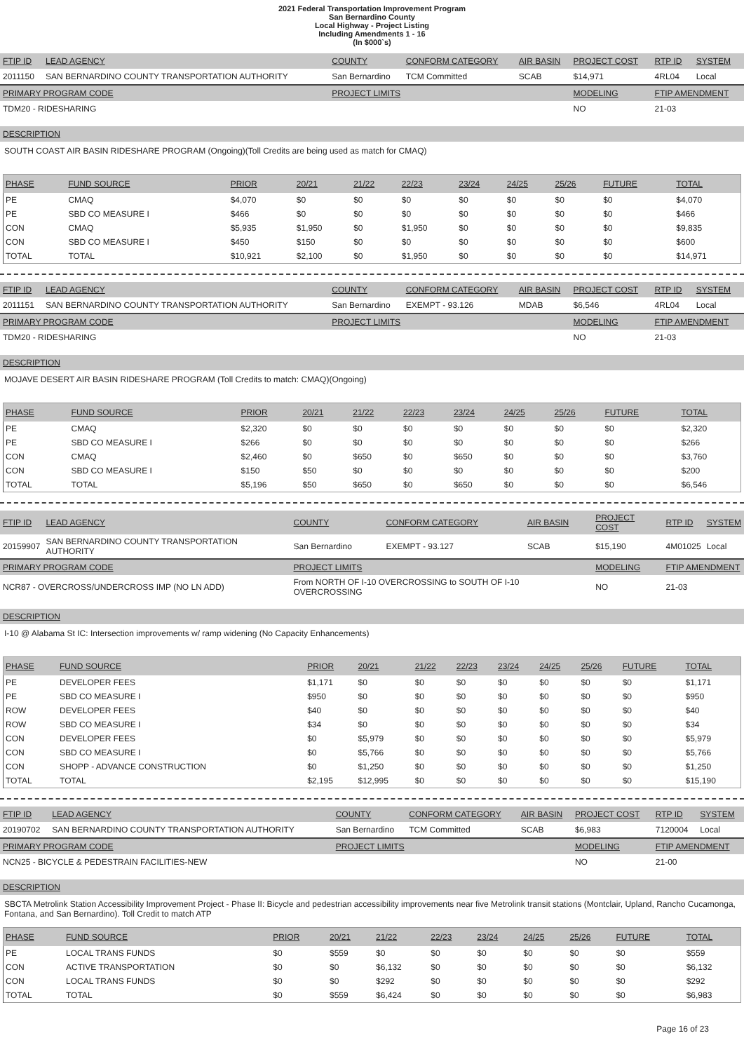2021 Federal Transportation Improvement Program
San Bernardino County
Local Highway - Project Listing
Including Amendments 1 - 16
(In $000`s)
| FTIP ID | LEAD AGENCY | COUNTY | CONFORM CATEGORY | AIR BASIN | PROJECT COST | RTP ID | SYSTEM |
| 2011150 | SAN BERNARDINO COUNTY TRANSPORTATION AUTHORITY | San Bernardino | TCM Committed | SCAB | $14,971 | 4RL04 | Local |
| PRIMARY PROGRAM CODE | | PROJECT LIMITS | | | MODELING | FTIP AMENDMENT | |
| TDM20 - RIDESHARING | | | | | NO | 21-03 | |
DESCRIPTION
SOUTH COAST AIR BASIN RIDESHARE PROGRAM (Ongoing)(Toll Credits are being used as match for CMAQ)
| PHASE | FUND SOURCE | PRIOR | 20/21 | 21/22 | 22/23 | 23/24 | 24/25 | 25/26 | FUTURE | TOTAL |
| --- | --- | --- | --- | --- | --- | --- | --- | --- | --- | --- |
| PE | CMAQ | $4,070 | $0 | $0 | $0 | $0 | $0 | $0 | $0 | $4,070 |
| PE | SBD CO MEASURE I | $466 | $0 | $0 | $0 | $0 | $0 | $0 | $0 | $466 |
| CON | CMAQ | $5,935 | $1,950 | $0 | $1,950 | $0 | $0 | $0 | $0 | $9,835 |
| CON | SBD CO MEASURE I | $450 | $150 | $0 | $0 | $0 | $0 | $0 | $0 | $600 |
| TOTAL | TOTAL | $10,921 | $2,100 | $0 | $1,950 | $0 | $0 | $0 | $0 | $14,971 |
| FTIP ID | LEAD AGENCY | COUNTY | CONFORM CATEGORY | AIR BASIN | PROJECT COST | RTP ID | SYSTEM |
| 2011151 | SAN BERNARDINO COUNTY TRANSPORTATION AUTHORITY | San Bernardino | EXEMPT - 93.126 | MDAB | $6,546 | 4RL04 | Local |
| PRIMARY PROGRAM CODE | | PROJECT LIMITS | | | MODELING | FTIP AMENDMENT | |
| TDM20 - RIDESHARING | | | | | NO | 21-03 | |
DESCRIPTION
MOJAVE DESERT AIR BASIN RIDESHARE PROGRAM (Toll Credits to match: CMAQ)(Ongoing)
| PHASE | FUND SOURCE | PRIOR | 20/21 | 21/22 | 22/23 | 23/24 | 24/25 | 25/26 | FUTURE | TOTAL |
| --- | --- | --- | --- | --- | --- | --- | --- | --- | --- | --- |
| PE | CMAQ | $2,320 | $0 | $0 | $0 | $0 | $0 | $0 | $0 | $2,320 |
| PE | SBD CO MEASURE I | $266 | $0 | $0 | $0 | $0 | $0 | $0 | $0 | $266 |
| CON | CMAQ | $2,460 | $0 | $650 | $0 | $650 | $0 | $0 | $0 | $3,760 |
| CON | SBD CO MEASURE I | $150 | $50 | $0 | $0 | $0 | $0 | $0 | $0 | $200 |
| TOTAL | TOTAL | $5,196 | $50 | $650 | $0 | $650 | $0 | $0 | $0 | $6,546 |
| FTIP ID | LEAD AGENCY | COUNTY | CONFORM CATEGORY | AIR BASIN | PROJECT COST | RTP ID | SYSTEM |
| 20159907 | SAN BERNARDINO COUNTY TRANSPORTATION AUTHORITY | San Bernardino | EXEMPT - 93.127 | SCAB | $15,190 | 4M01025 | Local |
| PRIMARY PROGRAM CODE | | PROJECT LIMITS | | | MODELING | FTIP AMENDMENT | |
| NCR87 - OVERCROSS/UNDERCROSS IMP (NO LN ADD) | | From NORTH OF I-10 OVERCROSSING to SOUTH OF I-10 OVERCROSSING | | | NO | 21-03 | |
DESCRIPTION
I-10 @ Alabama St IC: Intersection improvements w/ ramp widening (No Capacity Enhancements)
| PHASE | FUND SOURCE | PRIOR | 20/21 | 21/22 | 22/23 | 23/24 | 24/25 | 25/26 | FUTURE | TOTAL |
| --- | --- | --- | --- | --- | --- | --- | --- | --- | --- | --- |
| PE | DEVELOPER FEES | $1,171 | $0 | $0 | $0 | $0 | $0 | $0 | $0 | $1,171 |
| PE | SBD CO MEASURE I | $950 | $0 | $0 | $0 | $0 | $0 | $0 | $0 | $950 |
| ROW | DEVELOPER FEES | $40 | $0 | $0 | $0 | $0 | $0 | $0 | $0 | $40 |
| ROW | SBD CO MEASURE I | $34 | $0 | $0 | $0 | $0 | $0 | $0 | $0 | $34 |
| CON | DEVELOPER FEES | $0 | $5,979 | $0 | $0 | $0 | $0 | $0 | $0 | $5,979 |
| CON | SBD CO MEASURE I | $0 | $5,766 | $0 | $0 | $0 | $0 | $0 | $0 | $5,766 |
| CON | SHOPP - ADVANCE CONSTRUCTION | $0 | $1,250 | $0 | $0 | $0 | $0 | $0 | $0 | $1,250 |
| TOTAL | TOTAL | $2,195 | $12,995 | $0 | $0 | $0 | $0 | $0 | $0 | $15,190 |
| FTIP ID | LEAD AGENCY | COUNTY | CONFORM CATEGORY | AIR BASIN | PROJECT COST | RTP ID | SYSTEM |
| 20190702 | SAN BERNARDINO COUNTY TRANSPORTATION AUTHORITY | San Bernardino | TCM Committed | SCAB | $6,983 | 7120004 | Local |
| PRIMARY PROGRAM CODE | | PROJECT LIMITS | | | MODELING | FTIP AMENDMENT | |
| NCN25 - BICYCLE & PEDESTRAIN FACILITIES-NEW | | | | | NO | 21-00 | |
DESCRIPTION
SBCTA Metrolink Station Accessibility Improvement Project - Phase II: Bicycle and pedestrian accessibility improvements near five Metrolink transit stations (Montclair, Upland, Rancho Cucamonga, Fontana, and San Bernardino). Toll Credit to match ATP
| PHASE | FUND SOURCE | PRIOR | 20/21 | 21/22 | 22/23 | 23/24 | 24/25 | 25/26 | FUTURE | TOTAL |
| --- | --- | --- | --- | --- | --- | --- | --- | --- | --- | --- |
| PE | LOCAL TRANS FUNDS | $0 | $559 | $0 | $0 | $0 | $0 | $0 | $0 | $559 |
| CON | ACTIVE TRANSPORTATION | $0 | $0 | $6,132 | $0 | $0 | $0 | $0 | $0 | $6,132 |
| CON | LOCAL TRANS FUNDS | $0 | $0 | $292 | $0 | $0 | $0 | $0 | $0 | $292 |
| TOTAL | TOTAL | $0 | $559 | $6,424 | $0 | $0 | $0 | $0 | $0 | $6,983 |
Page 16 of 23